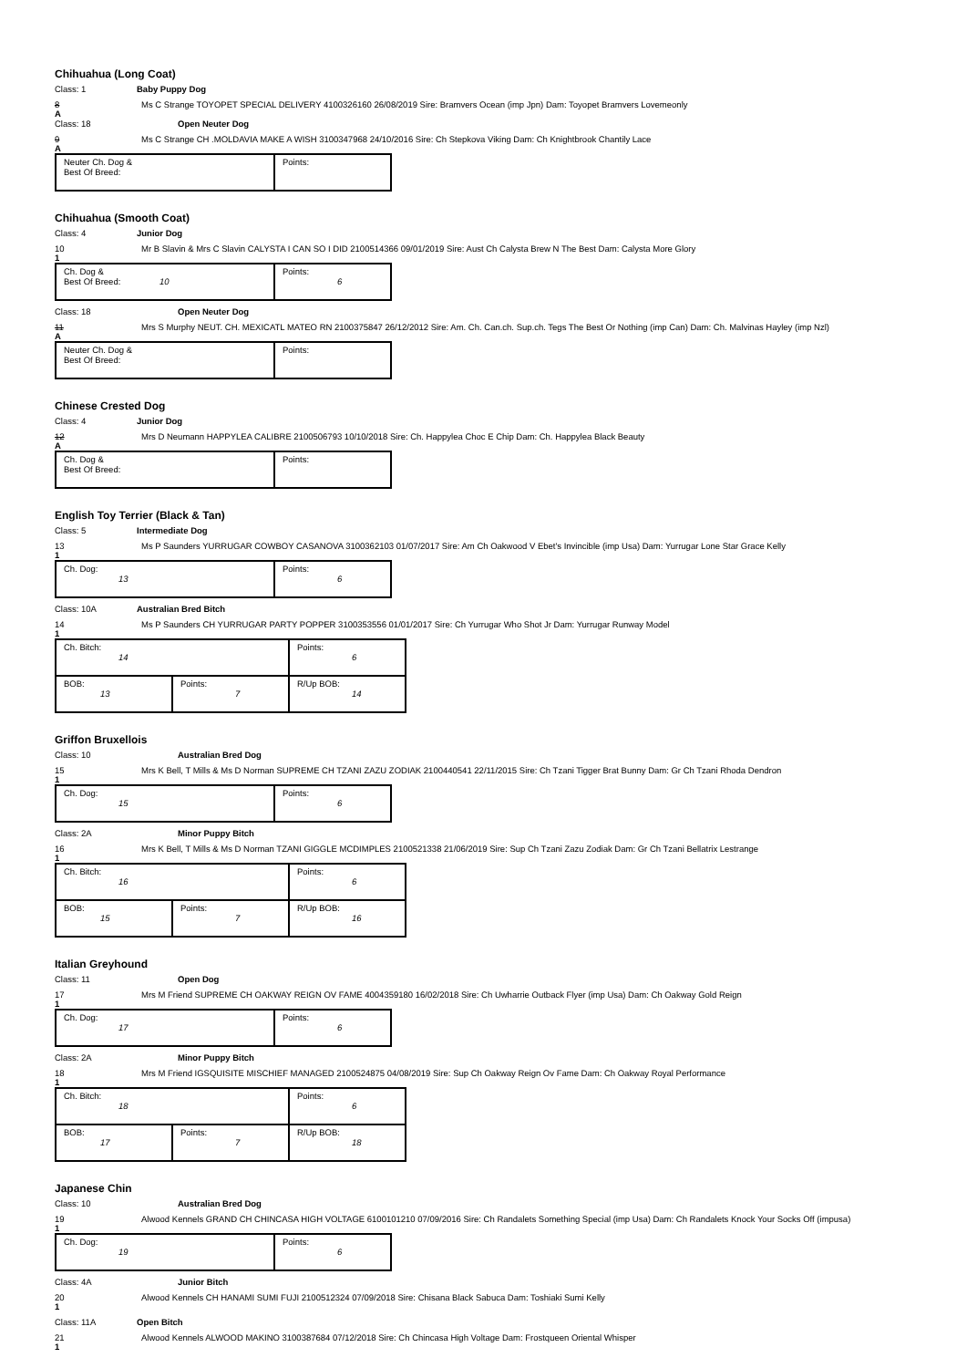Chihuahua (Long Coat)
Class: 1 Baby Puppy Dog
8 Ms C Strange TOYOPET SPECIAL DELIVERY 4100326160 26/08/2019 Sire: Bramvers Ocean (imp Jpn) Dam: Toyopet Bramvers Lovemeonly
A
Class: 18 Open Neuter Dog
9 Ms C Strange CH .MOLDAVIA MAKE A WISH 3100347968 24/10/2016 Sire: Ch Stepkova Viking Dam: Ch Knightbrook Chantily Lace
A
| Neuter Ch. Dog & Best Of Breed: | Points: |
Chihuahua (Smooth Coat)
Class: 4 Junior Dog
10 Mr B Slavin & Mrs C Slavin CALYSTA I CAN SO I DID 2100514366 09/01/2019 Sire: Aust Ch Calysta Brew N The Best Dam: Calysta More Glory
1
| Ch. Dog & Best Of Breed: 10 | Points: 6 |
Class: 18 Open Neuter Dog
11 Mrs S Murphy NEUT. CH. MEXICATL MATEO RN 2100375847 26/12/2012 Sire: Am. Ch. Can.ch. Sup.ch. Tegs The Best Or Nothing (imp Can) Dam: Ch. Malvinas Hayley (imp Nzl)
A
| Neuter Ch. Dog & Best Of Breed: | Points: |
Chinese Crested Dog
Class: 4 Junior Dog
12 Mrs D Neumann HAPPYLEA CALIBRE 2100506793 10/10/2018 Sire: Ch. Happylea Choc E Chip Dam: Ch. Happylea Black Beauty
A
| Ch. Dog & Best Of Breed: | Points: |
English Toy Terrier (Black & Tan)
Class: 5 Intermediate Dog
13 Ms P Saunders YURRUGAR COWBOY CASANOVA 3100362103 01/07/2017 Sire: Am Ch Oakwood V Ebet's Invincible (imp Usa) Dam: Yurrugar Lone Star Grace Kelly
1
| Ch. Dog: 13 | Points: 6 |
Class: 10A Australian Bred Bitch
14 Ms P Saunders CH YURRUGAR PARTY POPPER 3100353556 01/01/2017 Sire: Ch Yurrugar Who Shot Jr Dam: Yurrugar Runway Model
1
| Ch. Bitch: 14 | | Points: 6 |
| BOB: 13 | Points: 7 | R/Up BOB: 14 |
Griffon Bruxellois
Class: 10 Australian Bred Dog
15 Mrs K Bell, T Mills & Ms D Norman SUPREME CH TZANI ZAZU ZODIAK 2100440541 22/11/2015 Sire: Ch Tzani Tigger Brat Bunny Dam: Gr Ch Tzani Rhoda Dendron
1
| Ch. Dog: 15 | Points: 6 |
Class: 2A Minor Puppy Bitch
16 Mrs K Bell, T Mills & Ms D Norman TZANI GIGGLE MCDIMPLES 2100521338 21/06/2019 Sire: Sup Ch Tzani Zazu Zodiak Dam: Gr Ch Tzani Bellatrix Lestrange
1
| Ch. Bitch: 16 | | Points: 6 |
| BOB: 15 | Points: 7 | R/Up BOB: 16 |
Italian Greyhound
Class: 11 Open Dog
17 Mrs M Friend SUPREME CH OAKWAY REIGN OV FAME 4004359180 16/02/2018 Sire: Ch Uwharrie Outback Flyer (imp Usa) Dam: Ch Oakway Gold Reign
1
| Ch. Dog: 17 | Points: 6 |
Class: 2A Minor Puppy Bitch
18 Mrs M Friend IGSQUISITE MISCHIEF MANAGED 2100524875 04/08/2019 Sire: Sup Ch Oakway Reign Ov Fame Dam: Ch Oakway Royal Performance
1
| Ch. Bitch: 18 | | Points: 6 |
| BOB: 17 | Points: 7 | R/Up BOB: 18 |
Japanese Chin
Class: 10 Australian Bred Dog
19 Alwood Kennels GRAND CH CHINCASA HIGH VOLTAGE 6100101210 07/09/2016 Sire: Ch Randalets Something Special (imp Usa) Dam: Ch Randalets Knock Your Socks Off (impusa)
1
| Ch. Dog: 19 | Points: 6 |
Class: 4A Junior Bitch
20 Alwood Kennels CH HANAMI SUMI FUJI 2100512324 07/09/2018 Sire: Chisana Black Sabuca Dam: Toshiaki Sumi Kelly
1
Class: 11A Open Bitch
21 Alwood Kennels ALWOOD MAKINO 3100387684 07/12/2018 Sire: Ch Chincasa High Voltage Dam: Frostqueen Oriental Whisper
1